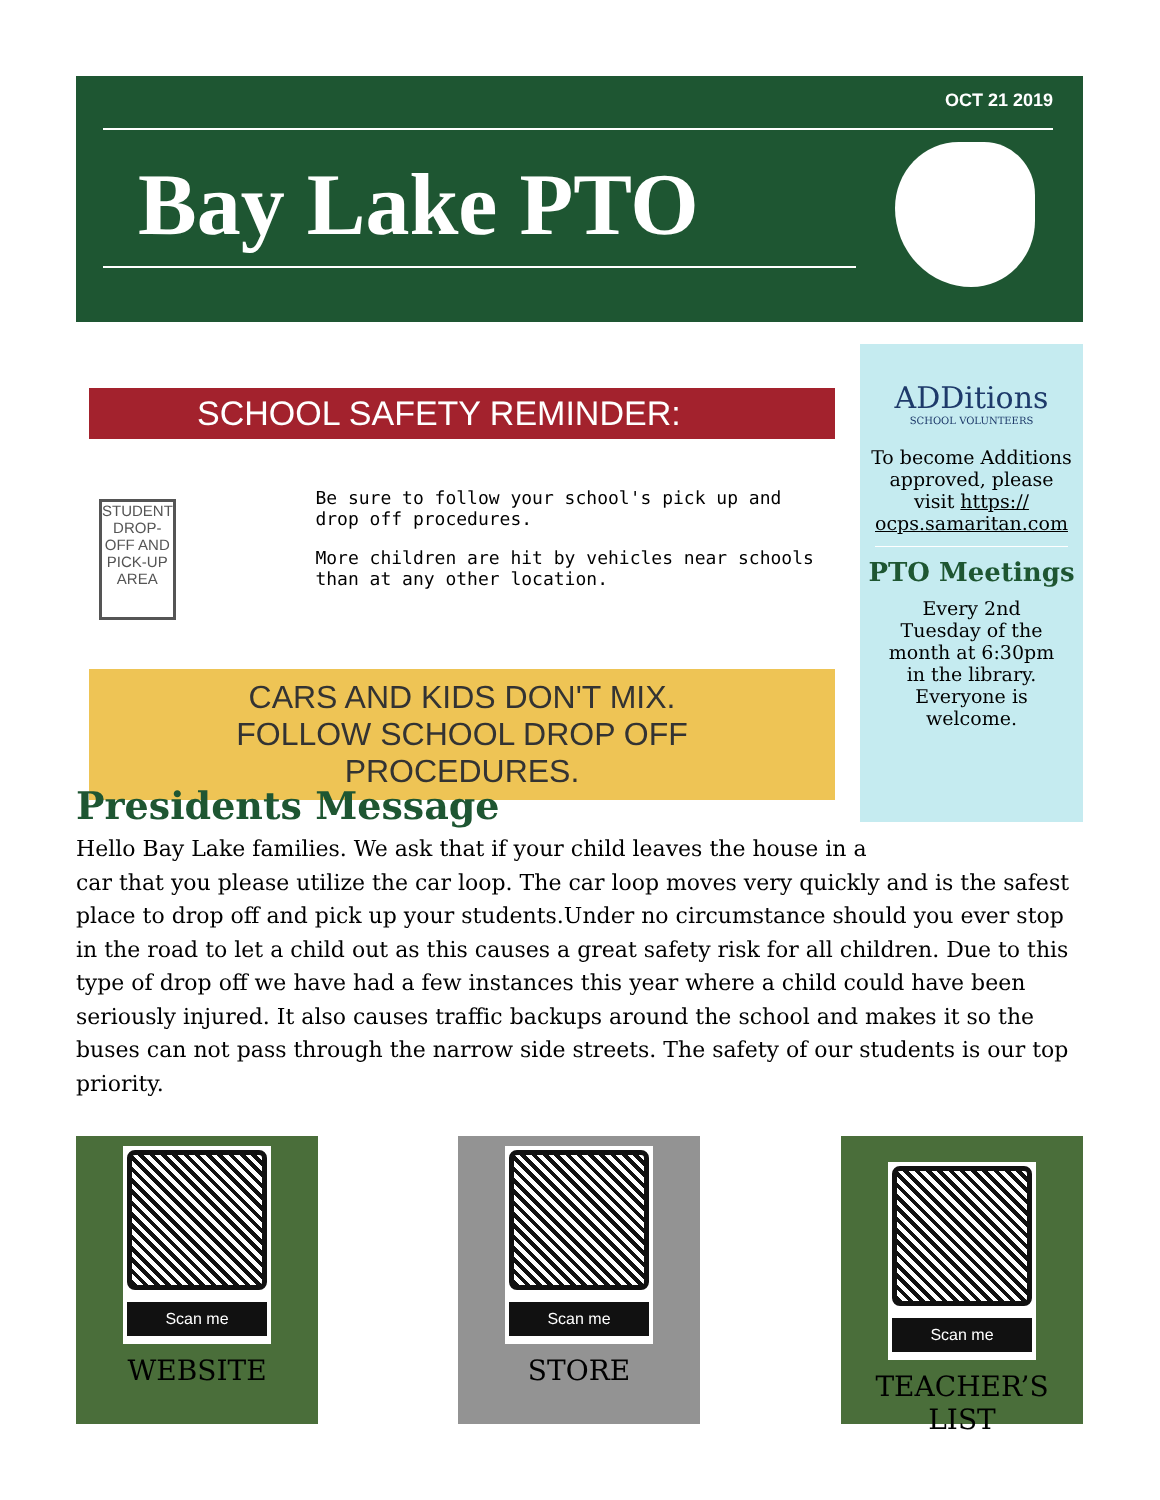OCT 21 2019
Bay Lake PTO
SCHOOL SAFETY REMINDER:
STUDENT DROP-OFF AND PICK-UP AREA
Be sure to follow your school's pick up and drop off procedures.
More children are hit by vehicles near schools than at any other location.
CARS AND KIDS DON'T MIX.
FOLLOW SCHOOL DROP OFF PROCEDURES.
ADDitions
SCHOOL VOLUNTEERS
To become Additions approved, please visit https://
ocps.samaritan.com
PTO Meetings
Every 2nd Tuesday of the month at 6:30pm in the library. Everyone is welcome.
Presidents Message
Hello Bay Lake families. We ask that if your child leaves the house in a
car that you please utilize the car loop. The car loop moves very quickly and is the safest place to drop off and pick up your students.Under no circumstance should you ever stop in the road to let a child out as this causes a great safety risk for all children. Due to this type of drop off we have had a few instances this year where a child could have been seriously injured. It also causes traffic backups around the school and makes it so the buses can not pass through the narrow side streets. The safety of our students is our top priority.
Scan me
WEBSITE
Scan me
STORE
Scan me
TEACHER’S LIST